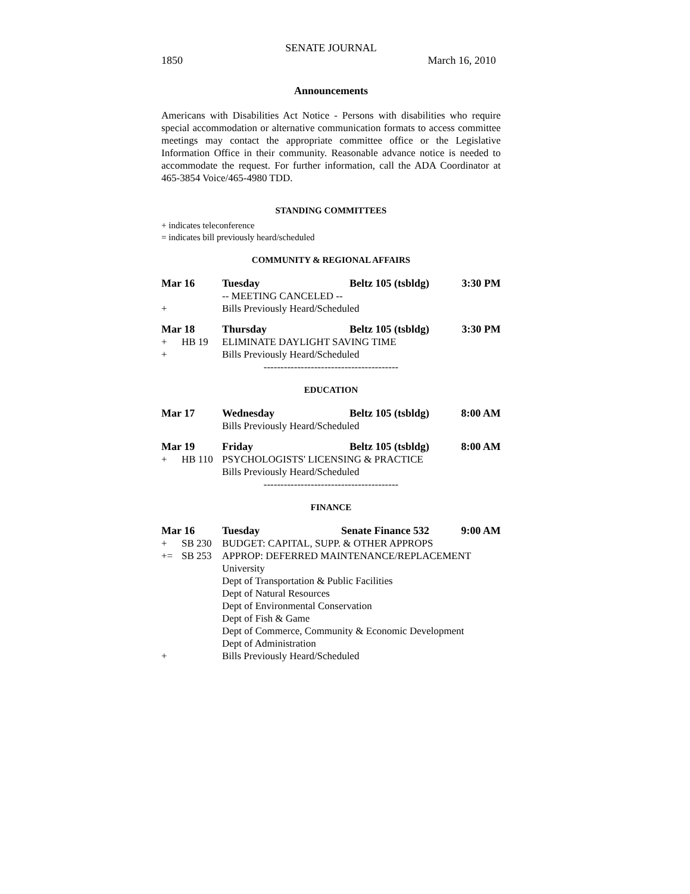SENATE JOURNAL
1850 March 16, 2010
Announcements
Americans with Disabilities Act Notice - Persons with disabilities who require special accommodation or alternative communication formats to access committee meetings may contact the appropriate committee office or the Legislative Information Office in their community. Reasonable advance notice is needed to accommodate the request. For further information, call the ADA Coordinator at 465-3854 Voice/465-4980 TDD.
STANDING COMMITTEES
+ indicates teleconference
= indicates bill previously heard/scheduled
COMMUNITY & REGIONAL AFFAIRS
| Mar 16 | | Tuesday | Beltz 105 (tsbldg) | 3:30 PM |
| | | -- MEETING CANCELED -- | | |
| + | | Bills Previously Heard/Scheduled | | |
| Mar 18 | | Thursday | Beltz 105 (tsbldg) | 3:30 PM |
| + | HB 19 | ELIMINATE DAYLIGHT SAVING TIME | | |
| + | | Bills Previously Heard/Scheduled | | |
| ---------------------------------------- | | | | |
EDUCATION
| Mar 17 | | Wednesday | Beltz 105 (tsbldg) | 8:00 AM |
| | | Bills Previously Heard/Scheduled | | |
| Mar 19 | | Friday | Beltz 105 (tsbldg) | 8:00 AM |
| + | HB 110 | PSYCHOLOGISTS' LICENSING & PRACTICE | | |
| | | Bills Previously Heard/Scheduled | | |
| ---------------------------------------- | | | | |
FINANCE
| Mar 16 | | Tuesday | Senate Finance 532 | 9:00 AM |
| + | SB 230 | BUDGET: CAPITAL, SUPP. & OTHER APPROPS | | |
| += | SB 253 | APPROP: DEFERRED MAINTENANCE/REPLACEMENT | | |
| | | University | | |
| | | Dept of Transportation & Public Facilities | | |
| | | Dept of Natural Resources | | |
| | | Dept of Environmental Conservation | | |
| | | Dept of Fish & Game | | |
| | | Dept of Commerce, Community & Economic Development | | |
| | | Dept of Administration | | |
| + | | Bills Previously Heard/Scheduled | | |